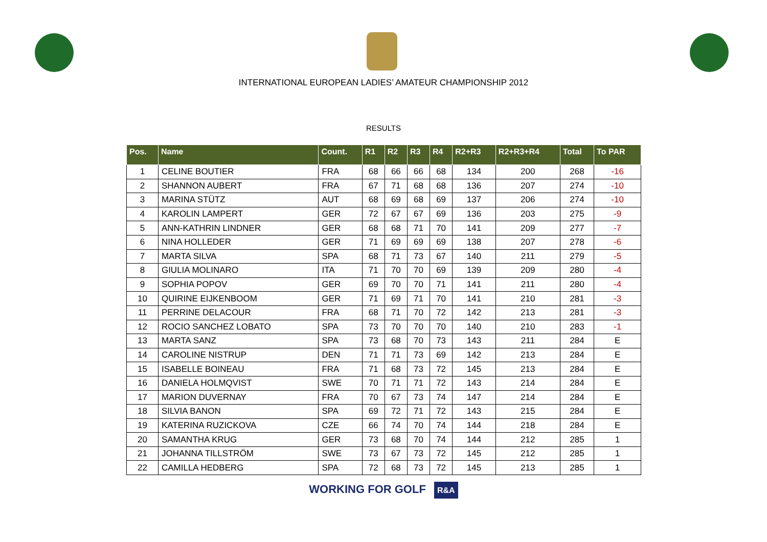INTERNATIONAL EUROPEAN LADIES’ AMATEUR CHAMPIONSHIP 2012
RESULTS
| Pos. | Name | Count. | R1 | R2 | R3 | R4 | R2+R3 | R2+R3+R4 | Total | To PAR |
| --- | --- | --- | --- | --- | --- | --- | --- | --- | --- | --- |
| 1 | CELINE BOUTIER | FRA | 68 | 66 | 66 | 68 | 134 | 200 | 268 | -16 |
| 2 | SHANNON AUBERT | FRA | 67 | 71 | 68 | 68 | 136 | 207 | 274 | -10 |
| 3 | MARINA STÜTZ | AUT | 68 | 69 | 68 | 69 | 137 | 206 | 274 | -10 |
| 4 | KAROLIN LAMPERT | GER | 72 | 67 | 67 | 69 | 136 | 203 | 275 | -9 |
| 5 | ANN-KATHRIN LINDNER | GER | 68 | 68 | 71 | 70 | 141 | 209 | 277 | -7 |
| 6 | NINA HOLLEDER | GER | 71 | 69 | 69 | 69 | 138 | 207 | 278 | -6 |
| 7 | MARTA SILVA | SPA | 68 | 71 | 73 | 67 | 140 | 211 | 279 | -5 |
| 8 | GIULIA MOLINARO | ITA | 71 | 70 | 70 | 69 | 139 | 209 | 280 | -4 |
| 9 | SOPHIA POPOV | GER | 69 | 70 | 70 | 71 | 141 | 211 | 280 | -4 |
| 10 | QUIRINE EIJKENBOOM | GER | 71 | 69 | 71 | 70 | 141 | 210 | 281 | -3 |
| 11 | PERRINE DELACOUR | FRA | 68 | 71 | 70 | 72 | 142 | 213 | 281 | -3 |
| 12 | ROCIO SANCHEZ LOBATO | SPA | 73 | 70 | 70 | 70 | 140 | 210 | 283 | -1 |
| 13 | MARTA SANZ | SPA | 73 | 68 | 70 | 73 | 143 | 211 | 284 | E |
| 14 | CAROLINE NISTRUP | DEN | 71 | 71 | 73 | 69 | 142 | 213 | 284 | E |
| 15 | ISABELLE BOINEAU | FRA | 71 | 68 | 73 | 72 | 145 | 213 | 284 | E |
| 16 | DANIELA HOLMQVIST | SWE | 70 | 71 | 71 | 72 | 143 | 214 | 284 | E |
| 17 | MARION DUVERNAY | FRA | 70 | 67 | 73 | 74 | 147 | 214 | 284 | E |
| 18 | SILVIA BANON | SPA | 69 | 72 | 71 | 72 | 143 | 215 | 284 | E |
| 19 | KATERINA RUZICKOVA | CZE | 66 | 74 | 70 | 74 | 144 | 218 | 284 | E |
| 20 | SAMANTHA KRUG | GER | 73 | 68 | 70 | 74 | 144 | 212 | 285 | 1 |
| 21 | JOHANNA TILLSTRÖM | SWE | 73 | 67 | 73 | 72 | 145 | 212 | 285 | 1 |
| 22 | CAMILLA HEDBERG | SPA | 72 | 68 | 73 | 72 | 145 | 213 | 285 | 1 |
WORKING FOR GOLF R&A